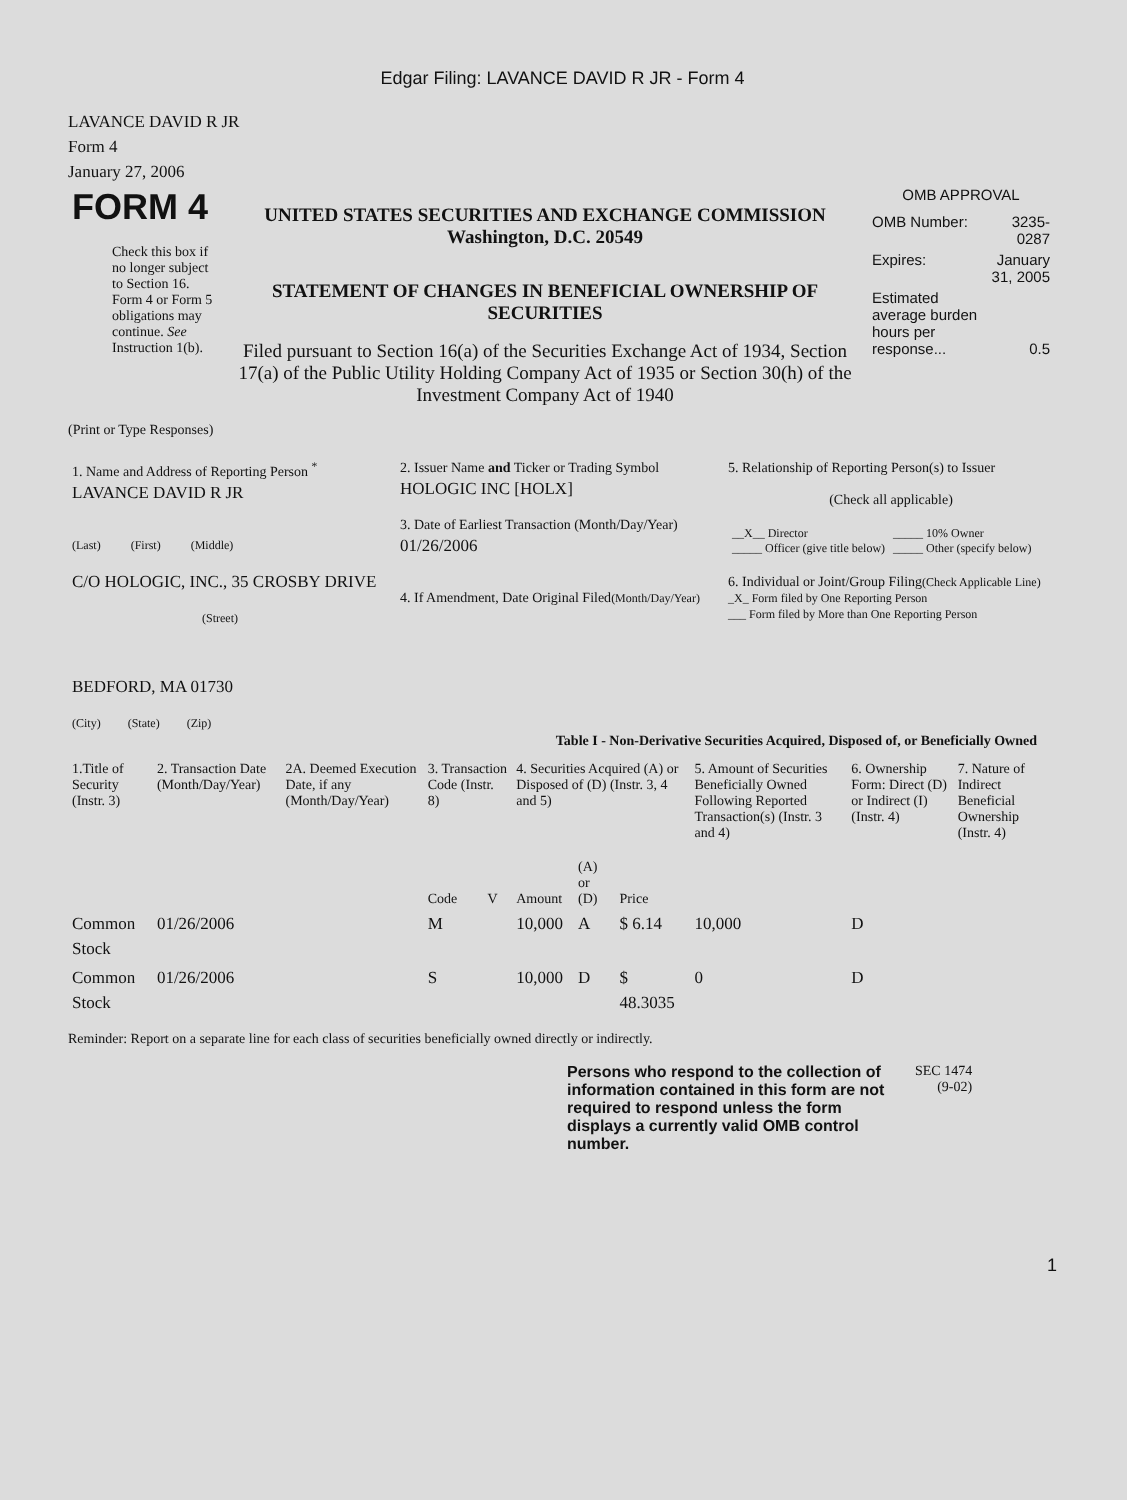Edgar Filing: LAVANCE DAVID R JR - Form 4
LAVANCE DAVID R JR
Form 4
January 27, 2006
| FORM 4 Check this box if no longer subject to Section 16. Form 4 or Form 5 obligations may continue. See Instruction 1(b). | UNITED STATES SECURITIES AND EXCHANGE COMMISSION Washington, D.C. 20549 STATEMENT OF CHANGES IN BENEFICIAL OWNERSHIP OF SECURITIES Filed pursuant to Section 16(a) of the Securities Exchange Act of 1934, Section 17(a) of the Public Utility Holding Company Act of 1935 or Section 30(h) of the Investment Company Act of 1940 | OMB APPROVAL / OMB Number: / 3235-0287 / / Expires: / January 31, 2005 / / Estimated average burden hours per response... / 0.5 / |
(Print or Type Responses)
| 1. Name and Address of Reporting Person <sup>*</sup> LAVANCE DAVID R JR (Last) (First) (Middle) C/O HOLOGIC, INC., 35 CROSBY DRIVE (Street) BEDFORD, MA 01730 (City) (State) (Zip) | 2. Issuer Name and Ticker or Trading Symbol HOLOGIC INC [HOLX] 3. Date of Earliest Transaction (Month/Day/Year) 01/26/2006 4. If Amendment, Date Original Filed (Month/Day/Year) | 5. Relationship of Reporting Person(s) to Issuer (Check all applicable) / __X__ Director _____ Officer (give title below) / _____ 10% Owner _____ Other (specify below) / 6. Individual or Joint/Group Filing (Check Applicable Line) _X_ Form filed by One Reporting Person ___ Form filed by More than One Reporting Person |
Table I - Non-Derivative Securities Acquired, Disposed of, or Beneficially Owned
| 1.Title of Security (Instr. 3) | 2. Transaction Date (Month/Day/Year) | 2A. Deemed Execution Date, if any (Month/Day/Year) | 3. Transaction Code (Instr. 8) | | 4. Securities Acquired (A) or Disposed of (D) (Instr. 3, 4 and 5) | | | 5. Amount of Securities Beneficially Owned Following Reported Transaction(s) (Instr. 3 and 4) | 6. Ownership Form: Direct (D) or Indirect (I) (Instr. 4) | 7. Nature of Indirect Beneficial Ownership (Instr. 4) |
| --- | --- | --- | --- | --- | --- | --- | --- | --- | --- | --- |
| | | | Code | V | Amount | (A) or (D) | Price | | | |
| Common Stock | 01/26/2006 | | M | | 10,000 | A | $ 6.14 | 10,000 | D | |
| Common Stock | 01/26/2006 | | S | | 10,000 | D | $ 48.3035 | 0 | D | |
Reminder: Report on a separate line for each class of securities beneficially owned directly or indirectly.
| Persons who respond to the collection of information contained in this form are not required to respond unless the form displays a currently valid OMB control number. | SEC 1474 (9-02) |
1